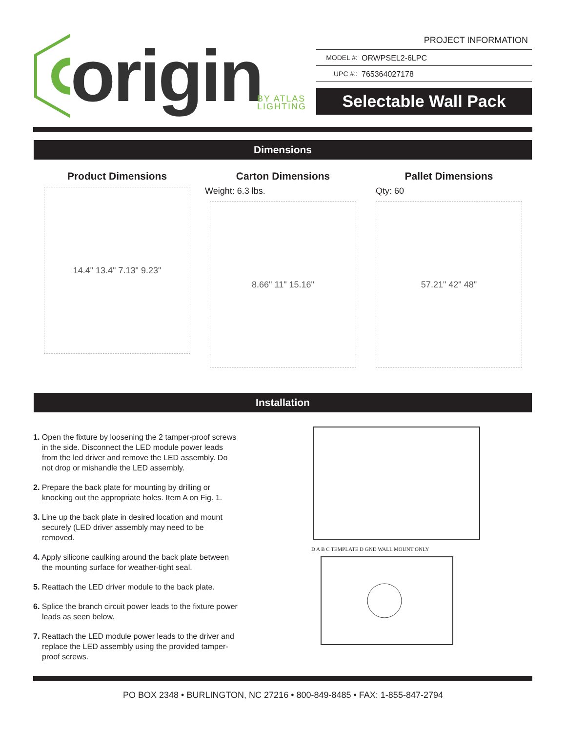origin BY ATLAS
LIGHTING
PROJECT INFORMATION
MODEL #: ORWPSEL2-6LPC
UPC #:: 765364027178
Selectable Wall Pack
Dimensions
Product Dimensions
14.4" 13.4" 7.13" 9.23"
Carton Dimensions
Weight: 6.3 lbs.
8.66" 11" 15.16"
Pallet Dimensions
Qty: 60
57.21" 42" 48"
Installation
1. Open the fixture by loosening the 2 tamper-proof screws in the side. Disconnect the LED module power leads from the led driver and remove the LED assembly. Do not drop or mishandle the LED assembly.
2. Prepare the back plate for mounting by drilling or knocking out the appropriate holes. Item A on Fig. 1.
3. Line up the back plate in desired location and mount securely (LED driver assembly may need to be removed.
4. Apply silicone caulking around the back plate between the mounting surface for weather-tight seal.
5. Reattach the LED driver module to the back plate.
6. Splice the branch circuit power leads to the fixture power leads as seen below.
7. Reattach the LED module power leads to the driver and replace the LED assembly using the provided tamper-proof screws.
D A B C TEMPLATE D GND WALL MOUNT ONLY
PO BOX 2348 • BURLINGTON, NC 27216 • 800-849-8485 • FAX: 1-855-847-2794